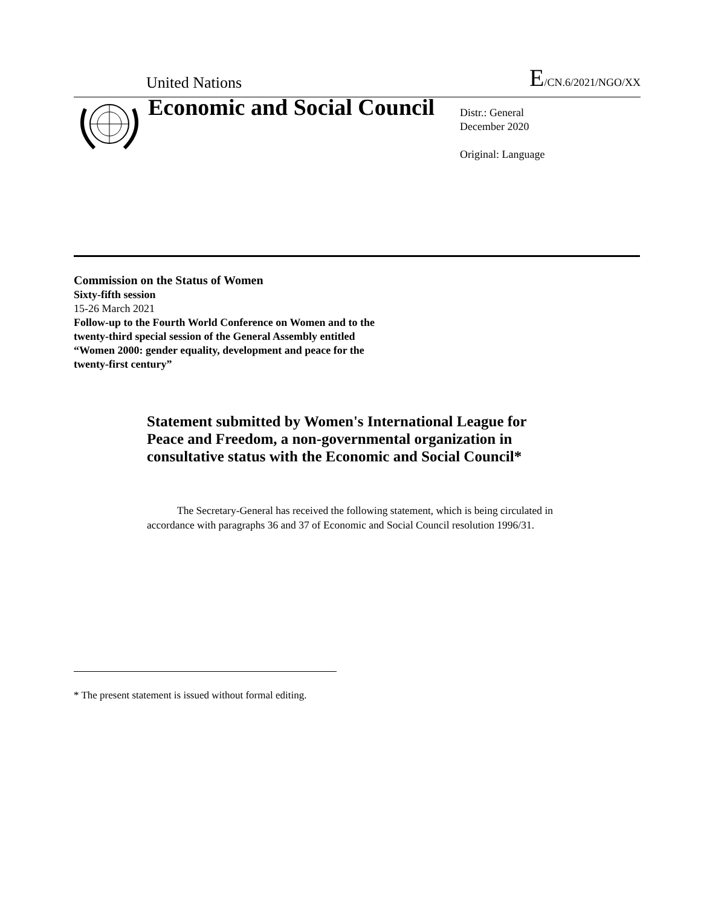United Nations E/CN.6/2021/NGO/XX
Economic and Social Council
Distr.: General
December 2020
Original: Language
Commission on the Status of Women
Sixty-fifth session
15-26 March 2021
Follow-up to the Fourth World Conference on Women and to the twenty-third special session of the General Assembly entitled “Women 2000: gender equality, development and peace for the twenty-first century”
Statement submitted by Women's International League for Peace and Freedom, a non-governmental organization in consultative status with the Economic and Social Council*
The Secretary-General has received the following statement, which is being circulated in accordance with paragraphs 36 and 37 of Economic and Social Council resolution 1996/31.
* The present statement is issued without formal editing.